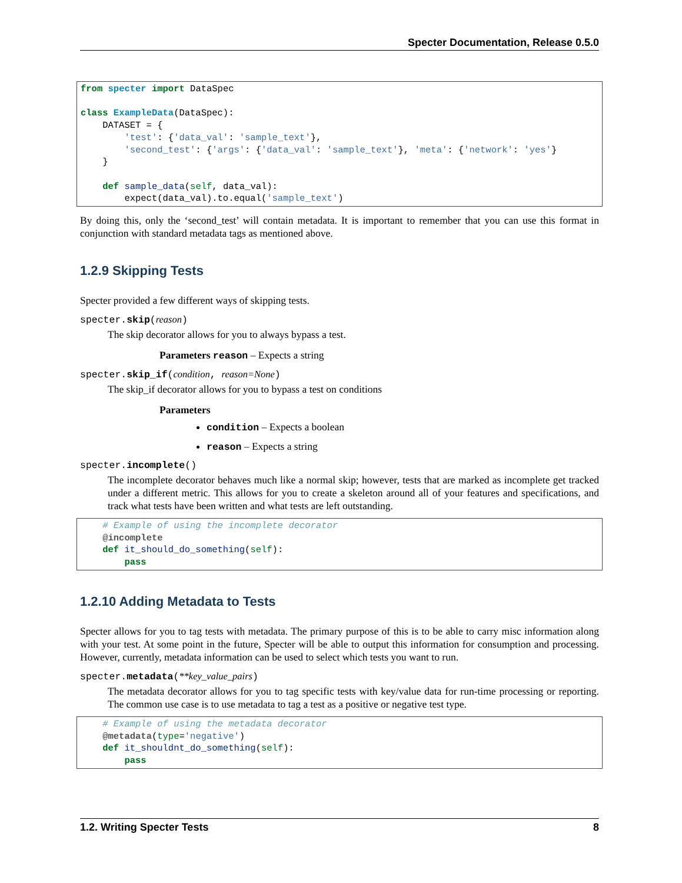Specter Documentation, Release 0.5.0
from specter import DataSpec

class ExampleData(DataSpec):
    DATASET = {
        'test': {'data_val': 'sample_text'},
        'second_test': {'args': {'data_val': 'sample_text'}, 'meta': {'network': 'yes'}
    }

    def sample_data(self, data_val):
        expect(data_val).to.equal('sample_text')
By doing this, only the ‘second_test’ will contain metadata. It is important to remember that you can use this format in conjunction with standard metadata tags as mentioned above.
1.2.9 Skipping Tests
Specter provided a few different ways of skipping tests.
specter.skip(reason)
The skip decorator allows for you to always bypass a test.
Parameters reason – Expects a string
specter.skip_if(condition, reason=None)
The skip_if decorator allows for you to bypass a test on conditions
Parameters
condition – Expects a boolean
reason – Expects a string
specter.incomplete()
The incomplete decorator behaves much like a normal skip; however, tests that are marked as incomplete get tracked under a different metric. This allows for you to create a skeleton around all of your features and specifications, and track what tests have been written and what tests are left outstanding.
    # Example of using the incomplete decorator
    @incomplete
    def it_should_do_something(self):
        pass
1.2.10 Adding Metadata to Tests
Specter allows for you to tag tests with metadata. The primary purpose of this is to be able to carry misc information along with your test. At some point in the future, Specter will be able to output this information for consumption and processing. However, currently, metadata information can be used to select which tests you want to run.
specter.metadata(**key_value_pairs)
The metadata decorator allows for you to tag specific tests with key/value data for run-time processing or reporting. The common use case is to use metadata to tag a test as a positive or negative test type.
    # Example of using the metadata decorator
    @metadata(type='negative')
    def it_shouldnt_do_something(self):
        pass
1.2. Writing Specter Tests 8